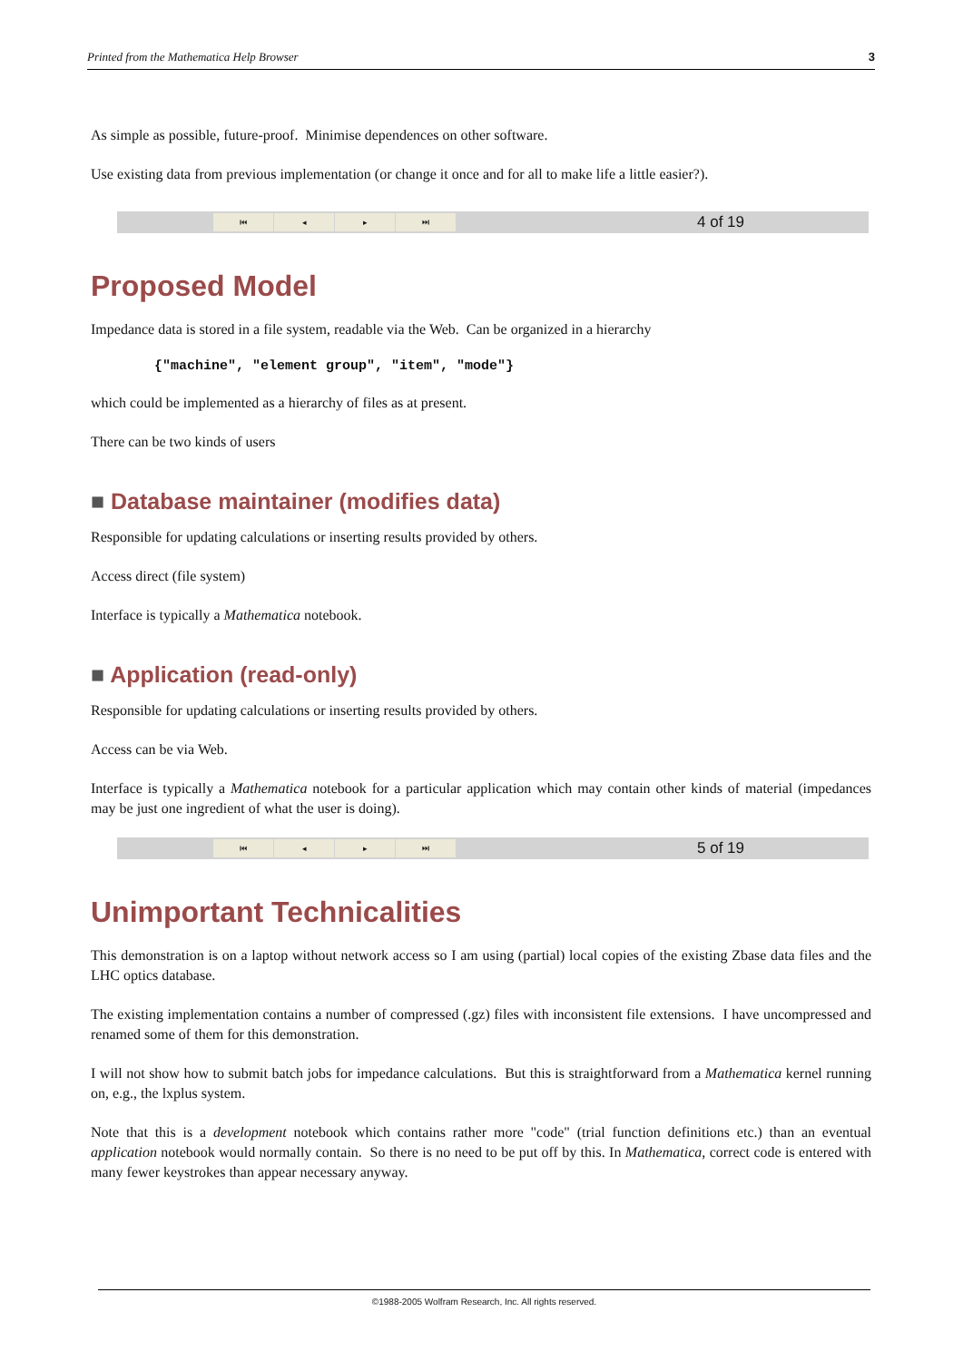Printed from the Mathematica Help Browser 3
As simple as possible, future-proof. Minimise dependences on other software.
Use existing data from previous implementation (or change it once and for all to make life a little easier?).
⏮ ◂ ▸ ⏭
4 of 19
Proposed Model
Impedance data is stored in a file system, readable via the Web. Can be organized in a hierarchy
{"machine", "element group", "item", "mode"}
which could be implemented as a hierarchy of files as at present.
There can be two kinds of users
■ Database maintainer (modifies data)
Responsible for updating calculations or inserting results provided by others.
Access direct (file system)
Interface is typically a Mathematica notebook.
■ Application (read-only)
Responsible for updating calculations or inserting results provided by others.
Access can be via Web.
Interface is typically a Mathematica notebook for a particular application which may contain other kinds of material (impedances may be just one ingredient of what the user is doing).
⏮ ◂ ▸ ⏭
5 of 19
Unimportant Technicalities
This demonstration is on a laptop without network access so I am using (partial) local copies of the existing Zbase data files and the LHC optics database.
The existing implementation contains a number of compressed (.gz) files with inconsistent file extensions. I have uncompressed and renamed some of them for this demonstration.
I will not show how to submit batch jobs for impedance calculations. But this is straightforward from a Mathematica kernel running on, e.g., the lxplus system.
Note that this is a development notebook which contains rather more "code" (trial function definitions etc.) than an eventual application notebook would normally contain. So there is no need to be put off by this. In Mathematica, correct code is entered with many fewer keystrokes than appear necessary anyway.
©1988-2005 Wolfram Research, Inc. All rights reserved.